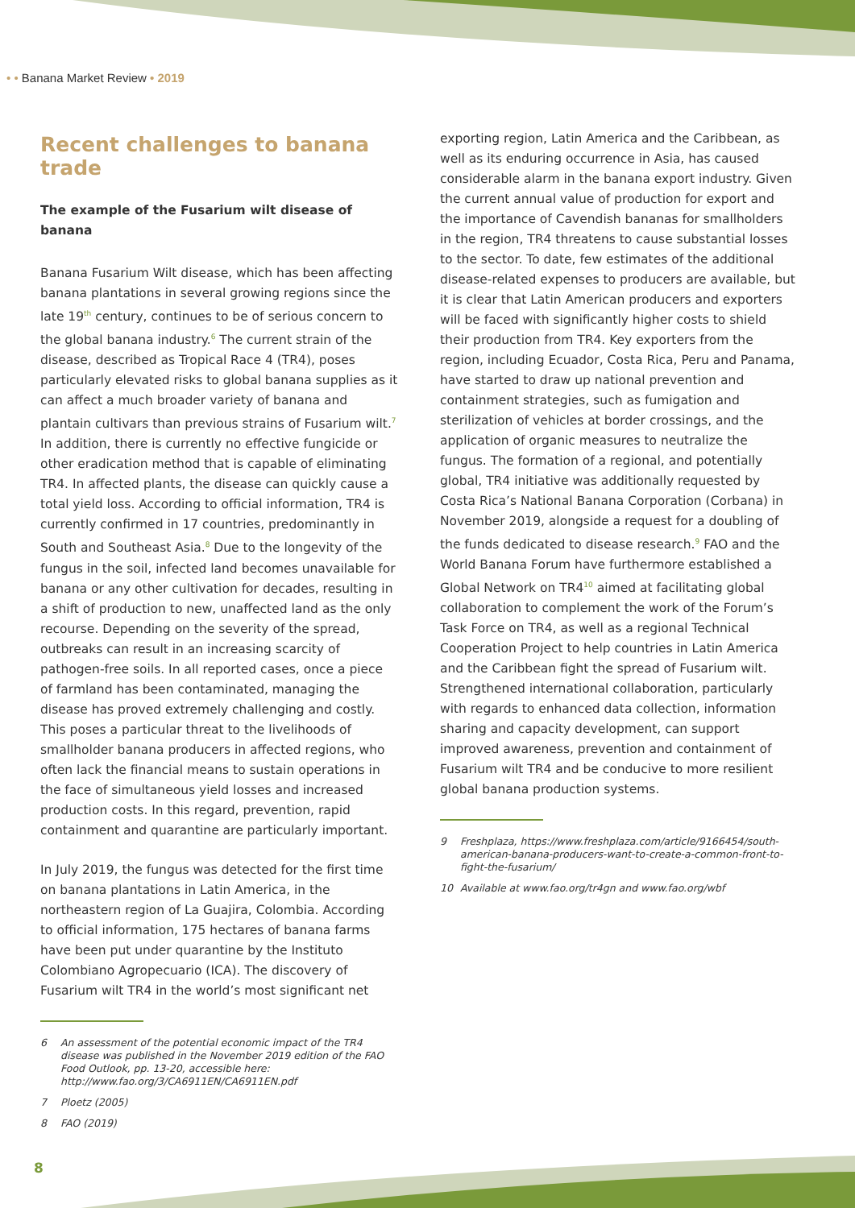• • Banana Market Review • 2019
Recent challenges to banana trade
The example of the Fusarium wilt disease of banana
Banana Fusarium Wilt disease, which has been affecting banana plantations in several growing regions since the late 19<sup>th</sup> century, continues to be of serious concern to the global banana industry.<sup>6</sup> The current strain of the disease, described as Tropical Race 4 (TR4), poses particularly elevated risks to global banana supplies as it can affect a much broader variety of banana and plantain cultivars than previous strains of Fusarium wilt.<sup>7</sup> In addition, there is currently no effective fungicide or other eradication method that is capable of eliminating TR4. In affected plants, the disease can quickly cause a total yield loss. According to official information, TR4 is currently confirmed in 17 countries, predominantly in South and Southeast Asia.<sup>8</sup> Due to the longevity of the fungus in the soil, infected land becomes unavailable for banana or any other cultivation for decades, resulting in a shift of production to new, unaffected land as the only recourse. Depending on the severity of the spread, outbreaks can result in an increasing scarcity of pathogen-free soils. In all reported cases, once a piece of farmland has been contaminated, managing the disease has proved extremely challenging and costly. This poses a particular threat to the livelihoods of smallholder banana producers in affected regions, who often lack the financial means to sustain operations in the face of simultaneous yield losses and increased production costs. In this regard, prevention, rapid containment and quarantine are particularly important.
In July 2019, the fungus was detected for the first time on banana plantations in Latin America, in the northeastern region of La Guajira, Colombia. According to official information, 175 hectares of banana farms have been put under quarantine by the Instituto Colombiano Agropecuario (ICA). The discovery of Fusarium wilt TR4 in the world’s most significant net
6 An assessment of the potential economic impact of the TR4 disease was published in the November 2019 edition of the FAO Food Outlook, pp. 13-20, accessible here: http://www.fao.org/3/CA6911EN/CA6911EN.pdf
7 Ploetz (2005)
8 FAO (2019)
exporting region, Latin America and the Caribbean, as well as its enduring occurrence in Asia, has caused considerable alarm in the banana export industry. Given the current annual value of production for export and the importance of Cavendish bananas for smallholders in the region, TR4 threatens to cause substantial losses to the sector. To date, few estimates of the additional disease-related expenses to producers are available, but it is clear that Latin American producers and exporters will be faced with significantly higher costs to shield their production from TR4. Key exporters from the region, including Ecuador, Costa Rica, Peru and Panama, have started to draw up national prevention and containment strategies, such as fumigation and sterilization of vehicles at border crossings, and the application of organic measures to neutralize the fungus. The formation of a regional, and potentially global, TR4 initiative was additionally requested by Costa Rica’s National Banana Corporation (Corbana) in November 2019, alongside a request for a doubling of the funds dedicated to disease research.<sup>9</sup> FAO and the World Banana Forum have furthermore established a Global Network on TR4<sup>10</sup> aimed at facilitating global collaboration to complement the work of the Forum’s Task Force on TR4, as well as a regional Technical Cooperation Project to help countries in Latin America and the Caribbean fight the spread of Fusarium wilt. Strengthened international collaboration, particularly with regards to enhanced data collection, information sharing and capacity development, can support improved awareness, prevention and containment of Fusarium wilt TR4 and be conducive to more resilient global banana production systems.
9 Freshplaza, https://www.freshplaza.com/article/9166454/south-american-banana-producers-want-to-create-a-common-front-to-fight-the-fusarium/
10 Available at www.fao.org/tr4gn and www.fao.org/wbf
8